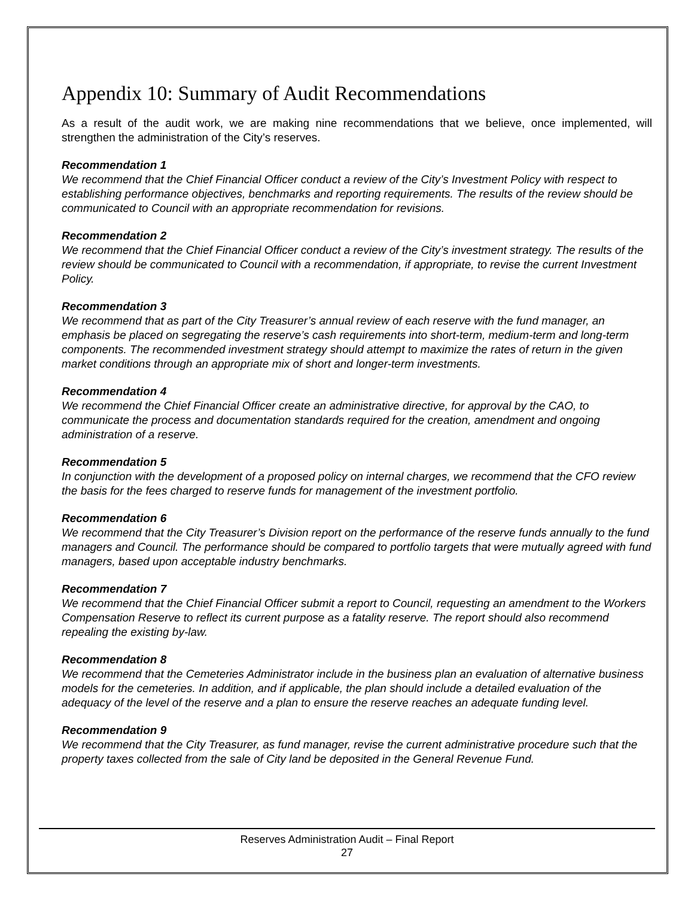Appendix 10: Summary of Audit Recommendations
As a result of the audit work, we are making nine recommendations that we believe, once implemented, will strengthen the administration of the City’s reserves.
Recommendation 1
We recommend that the Chief Financial Officer conduct a review of the City’s Investment Policy with respect to establishing performance objectives, benchmarks and reporting requirements. The results of the review should be communicated to Council with an appropriate recommendation for revisions.
Recommendation 2
We recommend that the Chief Financial Officer conduct a review of the City’s investment strategy. The results of the review should be communicated to Council with a recommendation, if appropriate, to revise the current Investment Policy.
Recommendation 3
We recommend that as part of the City Treasurer’s annual review of each reserve with the fund manager, an emphasis be placed on segregating the reserve’s cash requirements into short-term, medium-term and long-term components. The recommended investment strategy should attempt to maximize the rates of return in the given market conditions through an appropriate mix of short and longer-term investments.
Recommendation 4
We recommend the Chief Financial Officer create an administrative directive, for approval by the CAO, to communicate the process and documentation standards required for the creation, amendment and ongoing administration of a reserve.
Recommendation 5
In conjunction with the development of a proposed policy on internal charges, we recommend that the CFO review the basis for the fees charged to reserve funds for management of the investment portfolio.
Recommendation 6
We recommend that the City Treasurer’s Division report on the performance of the reserve funds annually to the fund managers and Council. The performance should be compared to portfolio targets that were mutually agreed with fund managers, based upon acceptable industry benchmarks.
Recommendation 7
We recommend that the Chief Financial Officer submit a report to Council, requesting an amendment to the Workers Compensation Reserve to reflect its current purpose as a fatality reserve. The report should also recommend repealing the existing by-law.
Recommendation 8
We recommend that the Cemeteries Administrator include in the business plan an evaluation of alternative business models for the cemeteries. In addition, and if applicable, the plan should include a detailed evaluation of the adequacy of the level of the reserve and a plan to ensure the reserve reaches an adequate funding level.
Recommendation 9
We recommend that the City Treasurer, as fund manager, revise the current administrative procedure such that the property taxes collected from the sale of City land be deposited in the General Revenue Fund.
Reserves Administration Audit – Final Report
27